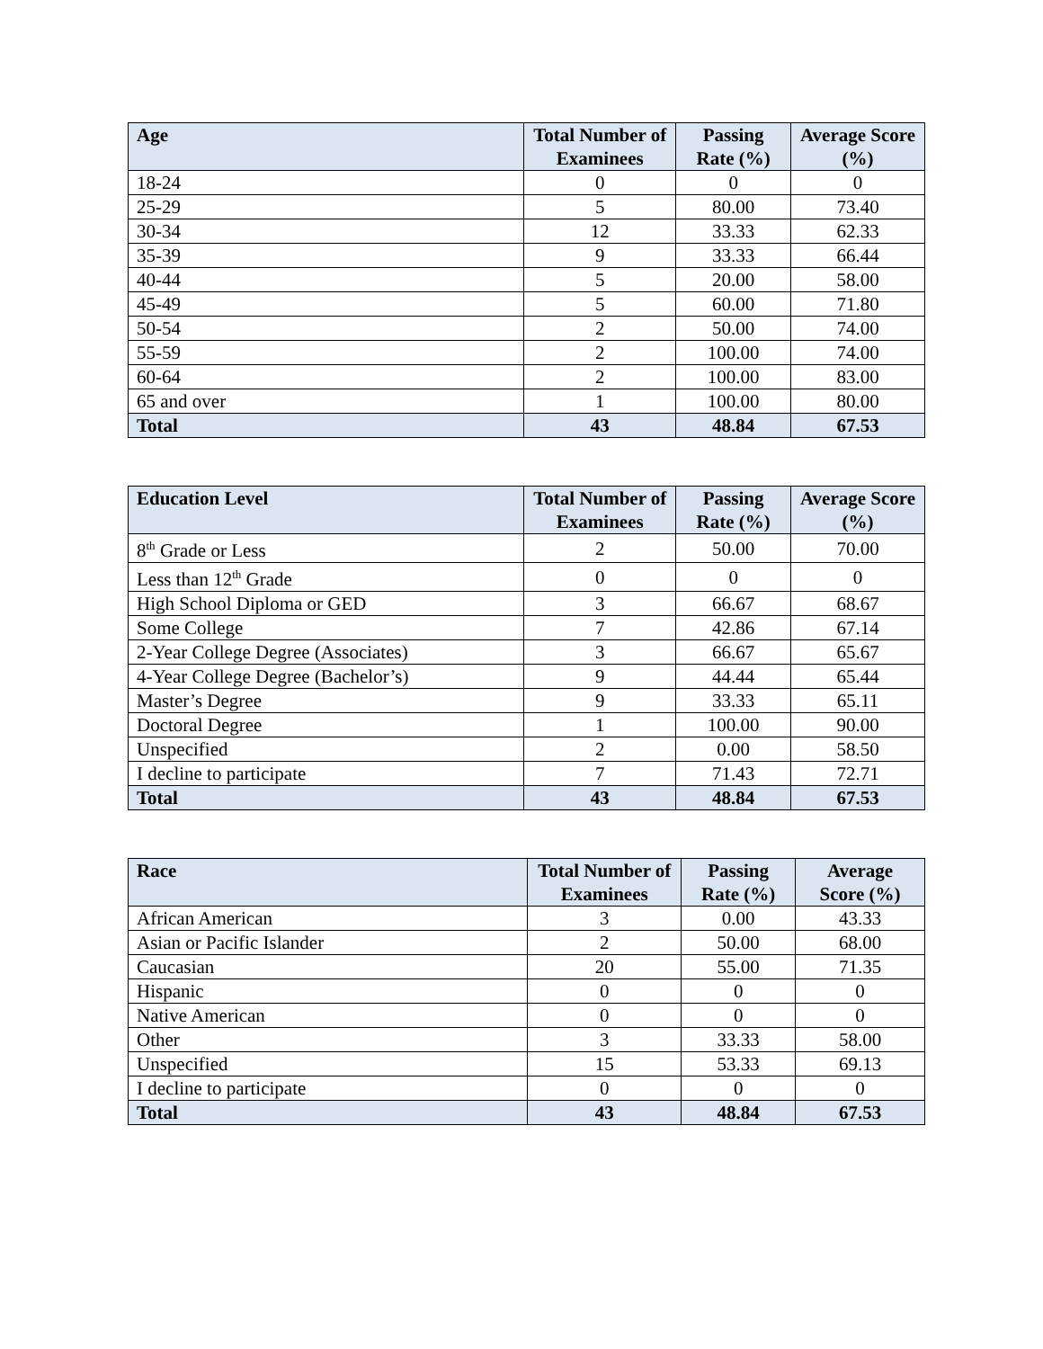| Age | Total Number of Examinees | Passing Rate (%) | Average Score (%) |
| --- | --- | --- | --- |
| 18-24 | 0 | 0 | 0 |
| 25-29 | 5 | 80.00 | 73.40 |
| 30-34 | 12 | 33.33 | 62.33 |
| 35-39 | 9 | 33.33 | 66.44 |
| 40-44 | 5 | 20.00 | 58.00 |
| 45-49 | 5 | 60.00 | 71.80 |
| 50-54 | 2 | 50.00 | 74.00 |
| 55-59 | 2 | 100.00 | 74.00 |
| 60-64 | 2 | 100.00 | 83.00 |
| 65 and over | 1 | 100.00 | 80.00 |
| Total | 43 | 48.84 | 67.53 |
| Education Level | Total Number of Examinees | Passing Rate (%) | Average Score (%) |
| --- | --- | --- | --- |
| 8<sup>th</sup> Grade or Less | 2 | 50.00 | 70.00 |
| Less than 12<sup>th</sup> Grade | 0 | 0 | 0 |
| High School Diploma or GED | 3 | 66.67 | 68.67 |
| Some College | 7 | 42.86 | 67.14 |
| 2-Year College Degree (Associates) | 3 | 66.67 | 65.67 |
| 4-Year College Degree (Bachelor’s) | 9 | 44.44 | 65.44 |
| Master’s Degree | 9 | 33.33 | 65.11 |
| Doctoral Degree | 1 | 100.00 | 90.00 |
| Unspecified | 2 | 0.00 | 58.50 |
| I decline to participate | 7 | 71.43 | 72.71 |
| Total | 43 | 48.84 | 67.53 |
| Race | Total Number of Examinees | Passing Rate (%) | Average Score (%) |
| --- | --- | --- | --- |
| African American | 3 | 0.00 | 43.33 |
| Asian or Pacific Islander | 2 | 50.00 | 68.00 |
| Caucasian | 20 | 55.00 | 71.35 |
| Hispanic | 0 | 0 | 0 |
| Native American | 0 | 0 | 0 |
| Other | 3 | 33.33 | 58.00 |
| Unspecified | 15 | 53.33 | 69.13 |
| I decline to participate | 0 | 0 | 0 |
| Total | 43 | 48.84 | 67.53 |